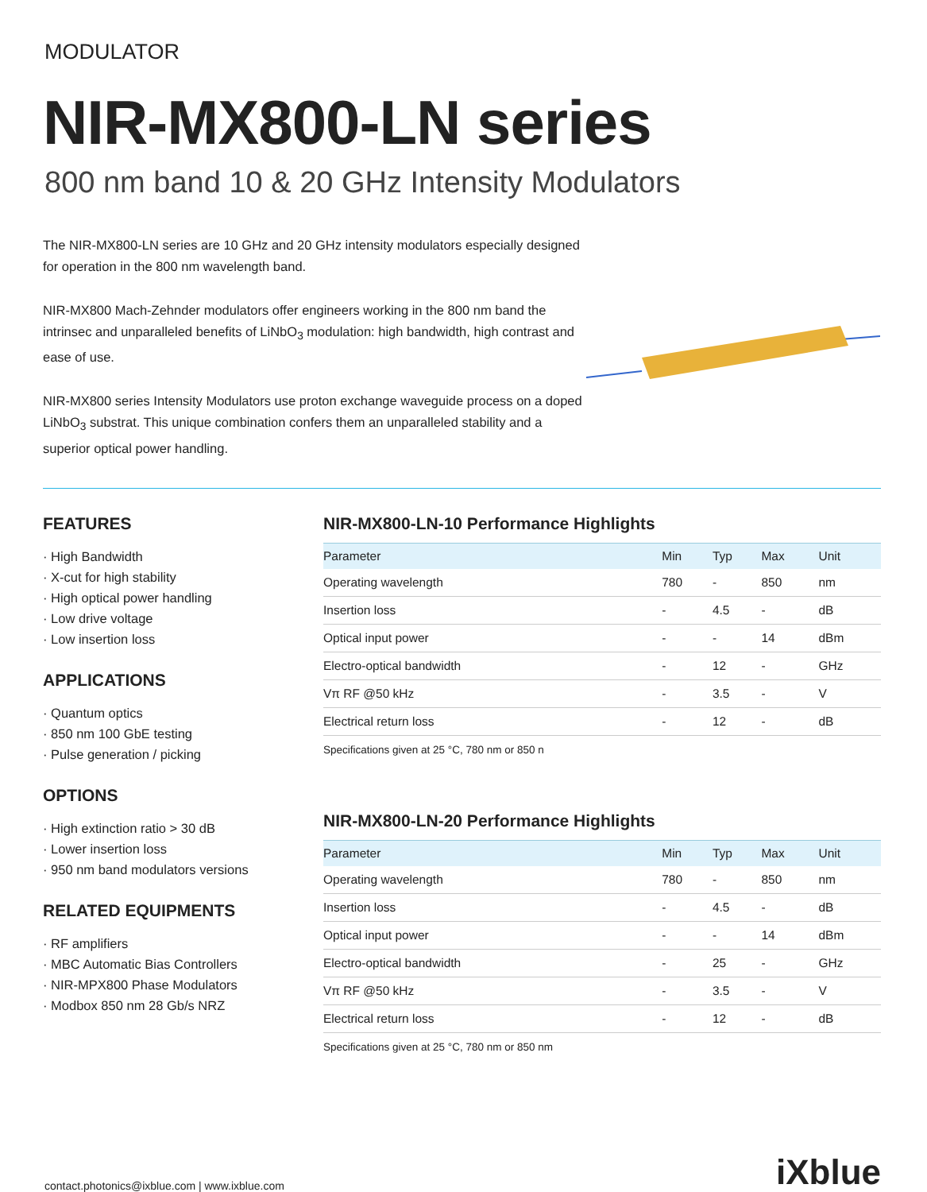MODULATOR
NIR-MX800-LN series
800 nm band 10 & 20 GHz Intensity Modulators
The NIR-MX800-LN series are 10 GHz and 20 GHz intensity modulators especially designed for operation in the 800 nm wavelength band.
NIR-MX800 Mach-Zehnder modulators offer engineers working in the 800 nm band the intrinsec and unparalleled benefits of LiNbO<sub>3</sub> modulation: high bandwidth, high contrast and ease of use.
NIR-MX800 series Intensity Modulators use proton exchange waveguide process on a doped LiNbO<sub>3</sub> substrat. This unique combination confers them an unparalleled stability and a superior optical power handling.
FEATURES
· High Bandwidth
· X-cut for high stability
· High optical power handling
· Low drive voltage
· Low insertion loss
APPLICATIONS
· Quantum optics
· 850 nm 100 GbE testing
· Pulse generation / picking
OPTIONS
· High extinction ratio > 30 dB
· Lower insertion loss
· 950 nm band modulators versions
RELATED EQUIPMENTS
· RF amplifiers
· MBC Automatic Bias Controllers
· NIR-MPX800 Phase Modulators
· Modbox 850 nm 28 Gb/s NRZ
NIR-MX800-LN-10 Performance Highlights
| Parameter | Min | Typ | Max | Unit |
| --- | --- | --- | --- | --- |
| Operating wavelength | 780 | - | 850 | nm |
| Insertion loss | - | 4.5 | - | dB |
| Optical input power | - | - | 14 | dBm |
| Electro-optical bandwidth | - | 12 | - | GHz |
| Vπ RF @50 kHz | - | 3.5 | - | V |
| Electrical return loss | - | 12 | - | dB |
Specifications given at 25 °C, 780 nm or 850 n
NIR-MX800-LN-20 Performance Highlights
| Parameter | Min | Typ | Max | Unit |
| --- | --- | --- | --- | --- |
| Operating wavelength | 780 | - | 850 | nm |
| Insertion loss | - | 4.5 | - | dB |
| Optical input power | - | - | 14 | dBm |
| Electro-optical bandwidth | - | 25 | - | GHz |
| Vπ RF @50 kHz | - | 3.5 | - | V |
| Electrical return loss | - | 12 | - | dB |
Specifications given at 25 °C, 780 nm or 850 nm
contact.photonics@ixblue.com | www.ixblue.com iXblue